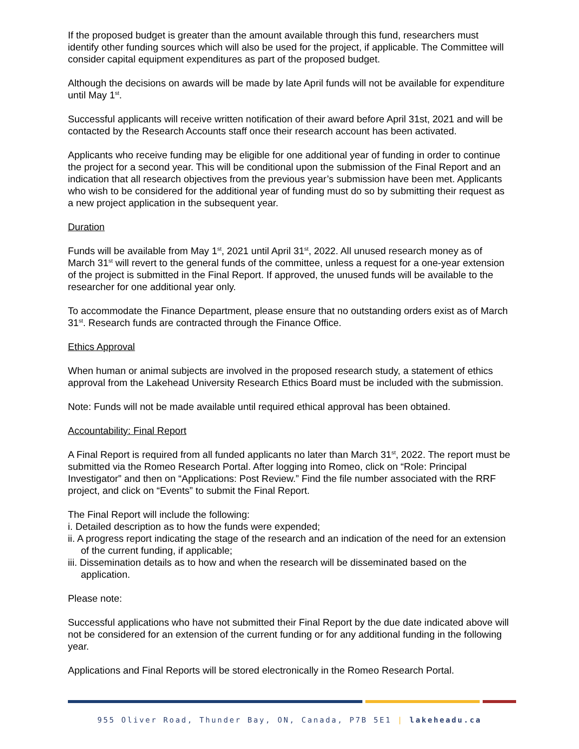If the proposed budget is greater than the amount available through this fund, researchers must identify other funding sources which will also be used for the project, if applicable. The Committee will consider capital equipment expenditures as part of the proposed budget.
Although the decisions on awards will be made by late April funds will not be available for expenditure until May 1<sup>st</sup>.
Successful applicants will receive written notification of their award before April 31st, 2021 and will be contacted by the Research Accounts staff once their research account has been activated.
Applicants who receive funding may be eligible for one additional year of funding in order to continue the project for a second year. This will be conditional upon the submission of the Final Report and an indication that all research objectives from the previous year’s submission have been met. Applicants who wish to be considered for the additional year of funding must do so by submitting their request as a new project application in the subsequent year.
Duration
Funds will be available from May 1<sup>st</sup>, 2021 until April 31<sup>st</sup>, 2022. All unused research money as of March 31<sup>st</sup> will revert to the general funds of the committee, unless a request for a one-year extension of the project is submitted in the Final Report. If approved, the unused funds will be available to the researcher for one additional year only.
To accommodate the Finance Department, please ensure that no outstanding orders exist as of March 31<sup>st</sup>. Research funds are contracted through the Finance Office.
Ethics Approval
When human or animal subjects are involved in the proposed research study, a statement of ethics approval from the Lakehead University Research Ethics Board must be included with the submission.
Note: Funds will not be made available until required ethical approval has been obtained.
Accountability: Final Report
A Final Report is required from all funded applicants no later than March 31<sup>st</sup>, 2022. The report must be submitted via the Romeo Research Portal. After logging into Romeo, click on “Role: Principal Investigator” and then on “Applications: Post Review.” Find the file number associated with the RRF project, and click on “Events” to submit the Final Report.
The Final Report will include the following:
i. Detailed description as to how the funds were expended;
ii. A progress report indicating the stage of the research and an indication of the need for an extension of the current funding, if applicable;
iii. Dissemination details as to how and when the research will be disseminated based on the application.
Please note:
Successful applications who have not submitted their Final Report by the due date indicated above will not be considered for an extension of the current funding or for any additional funding in the following year.
Applications and Final Reports will be stored electronically in the Romeo Research Portal.
955 Oliver Road, Thunder Bay, ON, Canada, P7B 5E1 | lakeheadu.ca